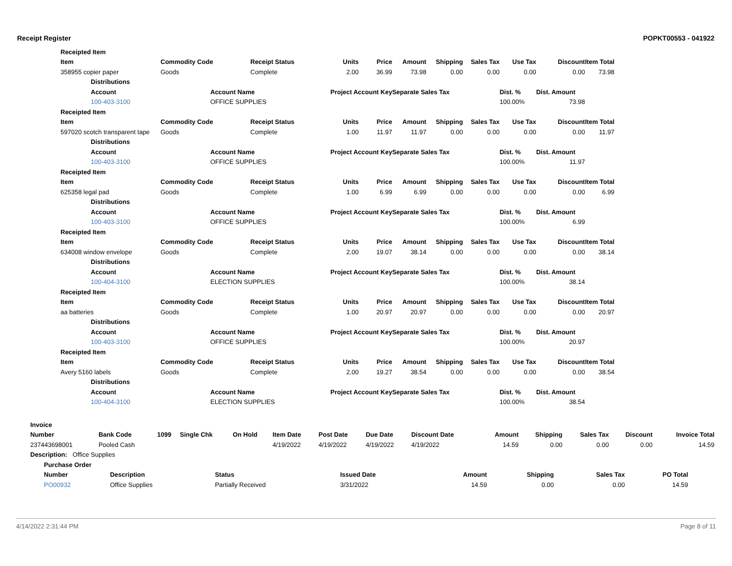Receipt Register POPKT00553 - 041922
| Receipted Item | | | | | | | | | | | | |
| --- | --- | --- | --- | --- | --- | --- | --- | --- | --- | --- | --- | --- |
| Item | | Commodity Code | | Receipt Status | Units | Price | Amount | Shipping | Sales Tax | Use Tax | Discount | Item Total |
| 358955 copier paper | | Goods | | Complete | 2.00 | 36.99 | 73.98 | 0.00 | 0.00 | 0.00 | 0.00 | 73.98 |
| | Distributions | | | | | | | | | | | |
| | Account | | Account Name | | Project Account Key | | Separate Sales Tax | | | Dist. % | Dist. Amount | |
| | 100-403-3100 | | OFFICE SUPPLIES | | | | | | | 100.00% | 73.98 | |
| Receipted Item | | | | | | | | | | | | |
| Item | | Commodity Code | | Receipt Status | Units | Price | Amount | Shipping | Sales Tax | Use Tax | Discount | Item Total |
| 597020 scotch transparent tape | | Goods | | Complete | 1.00 | 11.97 | 11.97 | 0.00 | 0.00 | 0.00 | 0.00 | 11.97 |
| | Distributions | | | | | | | | | | | |
| | Account | | Account Name | | Project Account Key | | Separate Sales Tax | | | Dist. % | Dist. Amount | |
| | 100-403-3100 | | OFFICE SUPPLIES | | | | | | | 100.00% | 11.97 | |
| Receipted Item | | | | | | | | | | | | |
| Item | | Commodity Code | | Receipt Status | Units | Price | Amount | Shipping | Sales Tax | Use Tax | Discount | Item Total |
| 625358 legal pad | | Goods | | Complete | 1.00 | 6.99 | 6.99 | 0.00 | 0.00 | 0.00 | 0.00 | 6.99 |
| | Distributions | | | | | | | | | | | |
| | Account | | Account Name | | Project Account Key | | Separate Sales Tax | | | Dist. % | Dist. Amount | |
| | 100-403-3100 | | OFFICE SUPPLIES | | | | | | | 100.00% | 6.99 | |
| Receipted Item | | | | | | | | | | | | |
| Item | | Commodity Code | | Receipt Status | Units | Price | Amount | Shipping | Sales Tax | Use Tax | Discount | Item Total |
| 634008 window envelope | | Goods | | Complete | 2.00 | 19.07 | 38.14 | 0.00 | 0.00 | 0.00 | 0.00 | 38.14 |
| | Distributions | | | | | | | | | | | |
| | Account | | Account Name | | Project Account Key | | Separate Sales Tax | | | Dist. % | Dist. Amount | |
| | 100-404-3100 | | ELECTION SUPPLIES | | | | | | | 100.00% | 38.14 | |
| Receipted Item | | | | | | | | | | | | |
| Item | | Commodity Code | | Receipt Status | Units | Price | Amount | Shipping | Sales Tax | Use Tax | Discount | Item Total |
| aa batteries | | Goods | | Complete | 1.00 | 20.97 | 20.97 | 0.00 | 0.00 | 0.00 | 0.00 | 20.97 |
| | Distributions | | | | | | | | | | | |
| | Account | | Account Name | | Project Account Key | | Separate Sales Tax | | | Dist. % | Dist. Amount | |
| | 100-403-3100 | | OFFICE SUPPLIES | | | | | | | 100.00% | 20.97 | |
| Receipted Item | | | | | | | | | | | | |
| Item | | Commodity Code | | Receipt Status | Units | Price | Amount | Shipping | Sales Tax | Use Tax | Discount | Item Total |
| Avery 5160 labels | | Goods | | Complete | 2.00 | 19.27 | 38.54 | 0.00 | 0.00 | 0.00 | 0.00 | 38.54 |
| | Distributions | | | | | | | | | | | |
| | Account | | Account Name | | Project Account Key | | Separate Sales Tax | | | Dist. % | Dist. Amount | |
| | 100-404-3100 | | ELECTION SUPPLIES | | | | | | | 100.00% | 38.54 | |
| Invoice | | | | | | | | | | | | | |
| --- | --- | --- | --- | --- | --- | --- | --- | --- | --- | --- | --- | --- | --- |
| Number | Bank Code | 1099 | Single Chk | On Hold | Item Date | Post Date | Due Date | Discount Date | Amount | Shipping | Sales Tax | Discount | Invoice Total |
| 237443698001 | Pooled Cash | | | | 4/19/2022 | 4/19/2022 | 4/19/2022 | 4/19/2022 | 14.59 | 0.00 | 0.00 | 0.00 | 14.59 |
| Description: Office Supplies | | | | | | | | | | | | | |
| Purchase Order | | | | | | | |
| --- | --- | --- | --- | --- | --- | --- | --- |
| Number | Description | Status | Issued Date | Amount | Shipping | Sales Tax | PO Total |
| PO00932 | Office Supplies | Partially Received | 3/31/2022 | 14.59 | 0.00 | 0.00 | 14.59 |
4/14/2022 2:31:44 PM Page 8 of 11